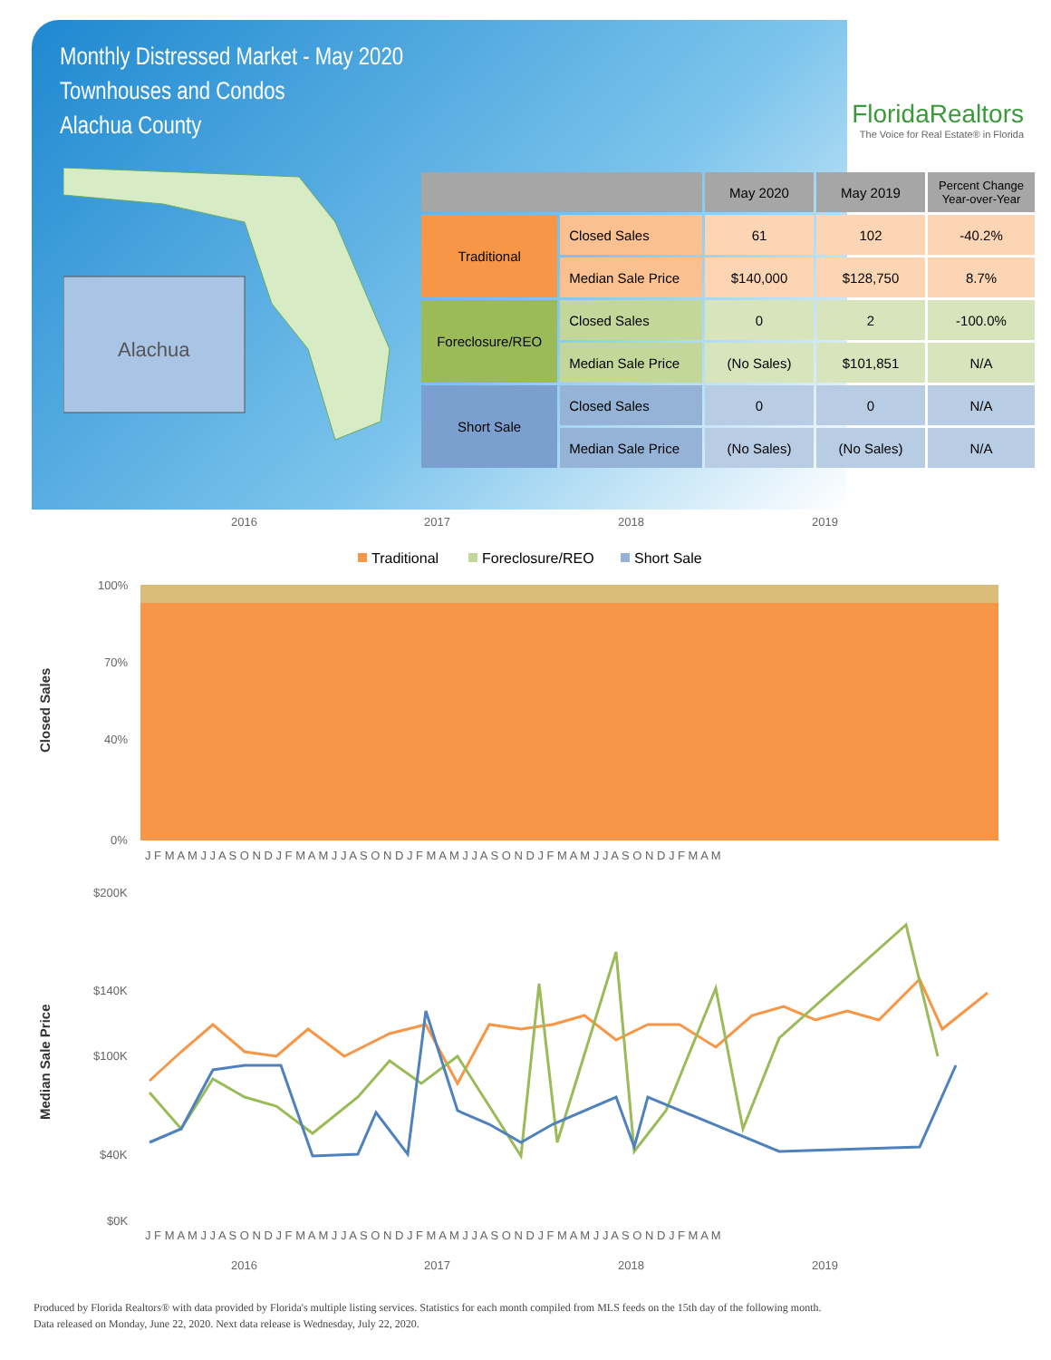Monthly Distressed Market - May 2020
Townhouses and Condos
Alachua County
FloridaRealtors
The Voice for Real Estate® in Florida
Alachua
| | | May 2020 | May 2019 | Percent Change Year-over-Year |
| --- | --- | --- | --- | --- |
| Traditional | Closed Sales | 61 | 102 | -40.2% |
| | Median Sale Price | $140,000 | $128,750 | 8.7% |
| Foreclosure/REO | Closed Sales | 0 | 2 | -100.0% |
| | Median Sale Price | (No Sales) | $101,851 | N/A |
| Short Sale | Closed Sales | 0 | 0 | N/A |
| | Median Sale Price | (No Sales) | (No Sales) | N/A |
2016
2017
2018
2019
Traditional
Foreclosure/REO
Short Sale
100%
70%
40%
0%
Closed Sales
J F M A M J J A S O N D J F M A M J J A S O N D J F M A M J J A S O N D J F M A M J J A S O N D J F M A M
$200K
$140K
$100K
$40K
$0K
Median Sale Price
J F M A M J J A S O N D J F M A M J J A S O N D J F M A M J J A S O N D J F M A M J J A S O N D J F M A M
2016
2017
2018
2019
Produced by Florida Realtors® with data provided by Florida's multiple listing services. Statistics for each month compiled from MLS feeds on the 15th day of the following month.
Data released on Monday, June 22, 2020. Next data release is Wednesday, July 22, 2020.